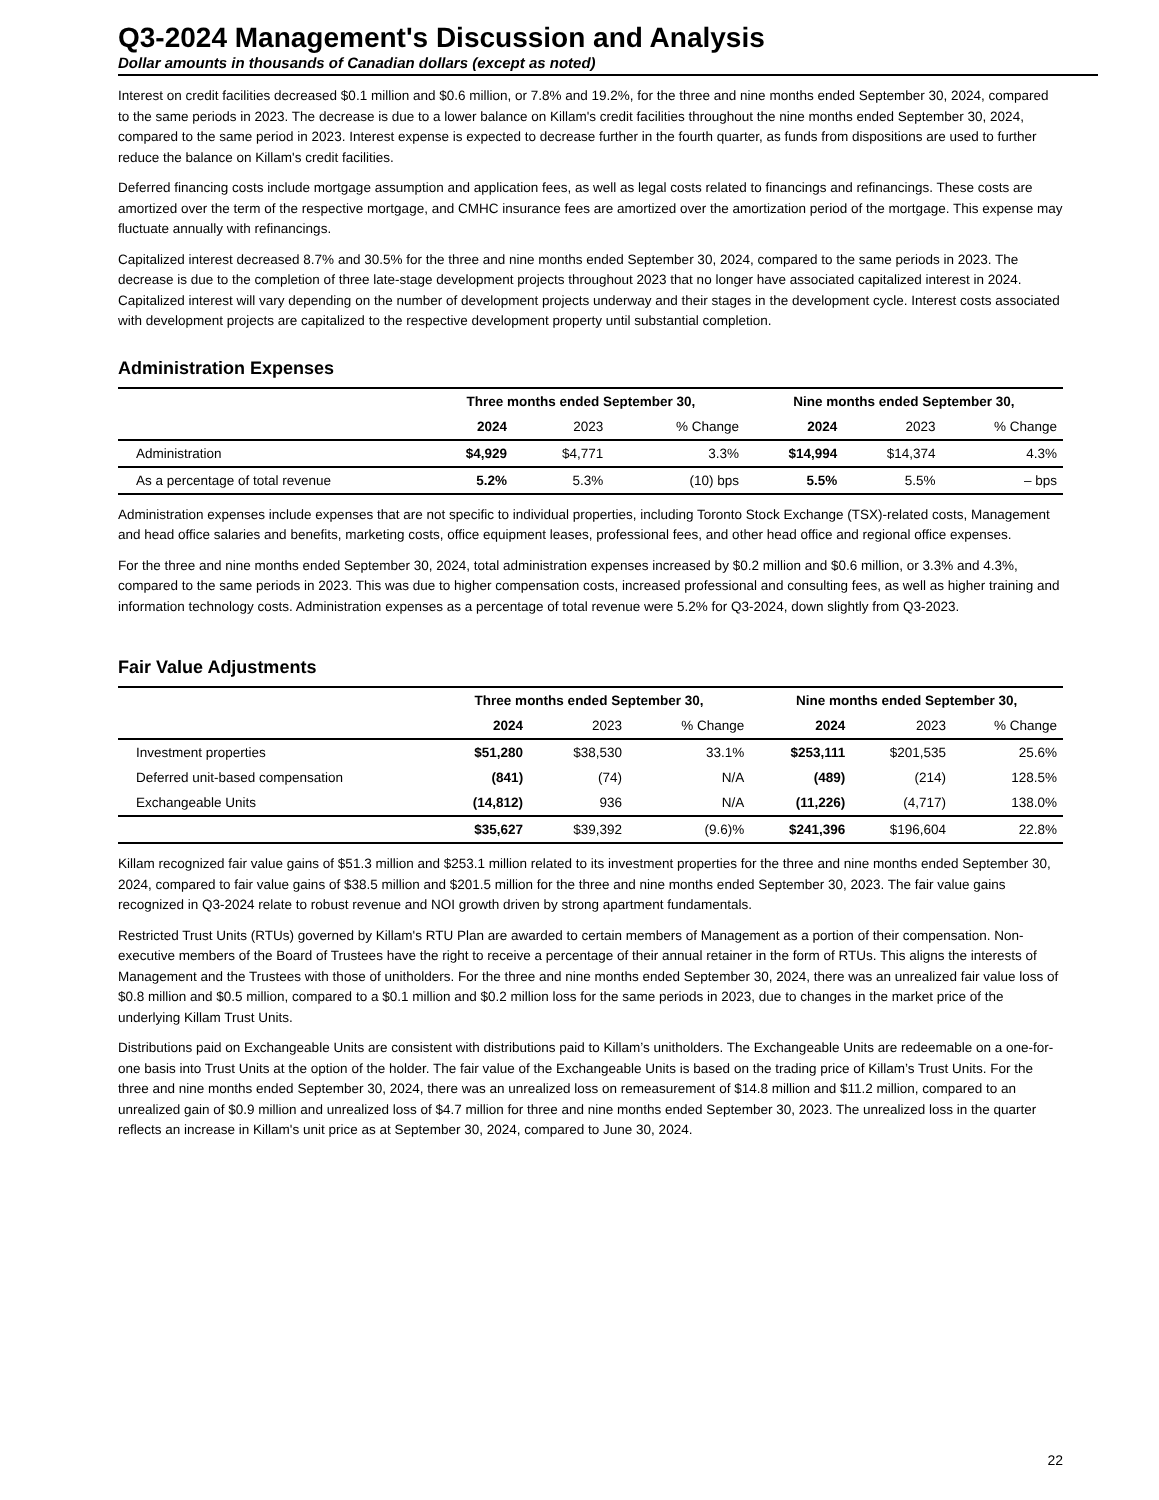Q3-2024 Management's Discussion and Analysis
Dollar amounts in thousands of Canadian dollars (except as noted)
Interest on credit facilities decreased $0.1 million and $0.6 million, or 7.8% and 19.2%, for the three and nine months ended September 30, 2024, compared to the same periods in 2023. The decrease is due to a lower balance on Killam's credit facilities throughout the nine months ended September 30, 2024, compared to the same period in 2023. Interest expense is expected to decrease further in the fourth quarter, as funds from dispositions are used to further reduce the balance on Killam's credit facilities.
Deferred financing costs include mortgage assumption and application fees, as well as legal costs related to financings and refinancings. These costs are amortized over the term of the respective mortgage, and CMHC insurance fees are amortized over the amortization period of the mortgage. This expense may fluctuate annually with refinancings.
Capitalized interest decreased 8.7% and 30.5% for the three and nine months ended September 30, 2024, compared to the same periods in 2023. The decrease is due to the completion of three late-stage development projects throughout 2023 that no longer have associated capitalized interest in 2024. Capitalized interest will vary depending on the number of development projects underway and their stages in the development cycle. Interest costs associated with development projects are capitalized to the respective development property until substantial completion.
Administration Expenses
| | Three months ended September 30, | | | Nine months ended September 30, | | |
| --- | --- | --- | --- | --- | --- | --- |
| | 2024 | 2023 | % Change | 2024 | 2023 | % Change |
| Administration | $4,929 | $4,771 | 3.3% | $14,994 | $14,374 | 4.3% |
| As a percentage of total revenue | 5.2% | 5.3% | (10) bps | 5.5% | 5.5% | – bps |
Administration expenses include expenses that are not specific to individual properties, including Toronto Stock Exchange (TSX)-related costs, Management and head office salaries and benefits, marketing costs, office equipment leases, professional fees, and other head office and regional office expenses.
For the three and nine months ended September 30, 2024, total administration expenses increased by $0.2 million and $0.6 million, or 3.3% and 4.3%, compared to the same periods in 2023. This was due to higher compensation costs, increased professional and consulting fees, as well as higher training and information technology costs. Administration expenses as a percentage of total revenue were 5.2% for Q3-2024, down slightly from Q3-2023.
Fair Value Adjustments
| | Three months ended September 30, | | | Nine months ended September 30, | | |
| --- | --- | --- | --- | --- | --- | --- |
| | 2024 | 2023 | % Change | 2024 | 2023 | % Change |
| Investment properties | $51,280 | $38,530 | 33.1% | $253,111 | $201,535 | 25.6% |
| Deferred unit-based compensation | (841) | (74) | N/A | (489) | (214) | 128.5% |
| Exchangeable Units | (14,812) | 936 | N/A | (11,226) | (4,717) | 138.0% |
| | $35,627 | $39,392 | (9.6)% | $241,396 | $196,604 | 22.8% |
Killam recognized fair value gains of $51.3 million and $253.1 million related to its investment properties for the three and nine months ended September 30, 2024, compared to fair value gains of $38.5 million and $201.5 million for the three and nine months ended September 30, 2023. The fair value gains recognized in Q3-2024 relate to robust revenue and NOI growth driven by strong apartment fundamentals.
Restricted Trust Units (RTUs) governed by Killam's RTU Plan are awarded to certain members of Management as a portion of their compensation. Non-executive members of the Board of Trustees have the right to receive a percentage of their annual retainer in the form of RTUs. This aligns the interests of Management and the Trustees with those of unitholders. For the three and nine months ended September 30, 2024, there was an unrealized fair value loss of $0.8 million and $0.5 million, compared to a $0.1 million and $0.2 million loss for the same periods in 2023, due to changes in the market price of the underlying Killam Trust Units.
Distributions paid on Exchangeable Units are consistent with distributions paid to Killam’s unitholders. The Exchangeable Units are redeemable on a one-for-one basis into Trust Units at the option of the holder. The fair value of the Exchangeable Units is based on the trading price of Killam’s Trust Units. For the three and nine months ended September 30, 2024, there was an unrealized loss on remeasurement of $14.8 million and $11.2 million, compared to an unrealized gain of $0.9 million and unrealized loss of $4.7 million for three and nine months ended September 30, 2023. The unrealized loss in the quarter reflects an increase in Killam's unit price as at September 30, 2024, compared to June 30, 2024.
22